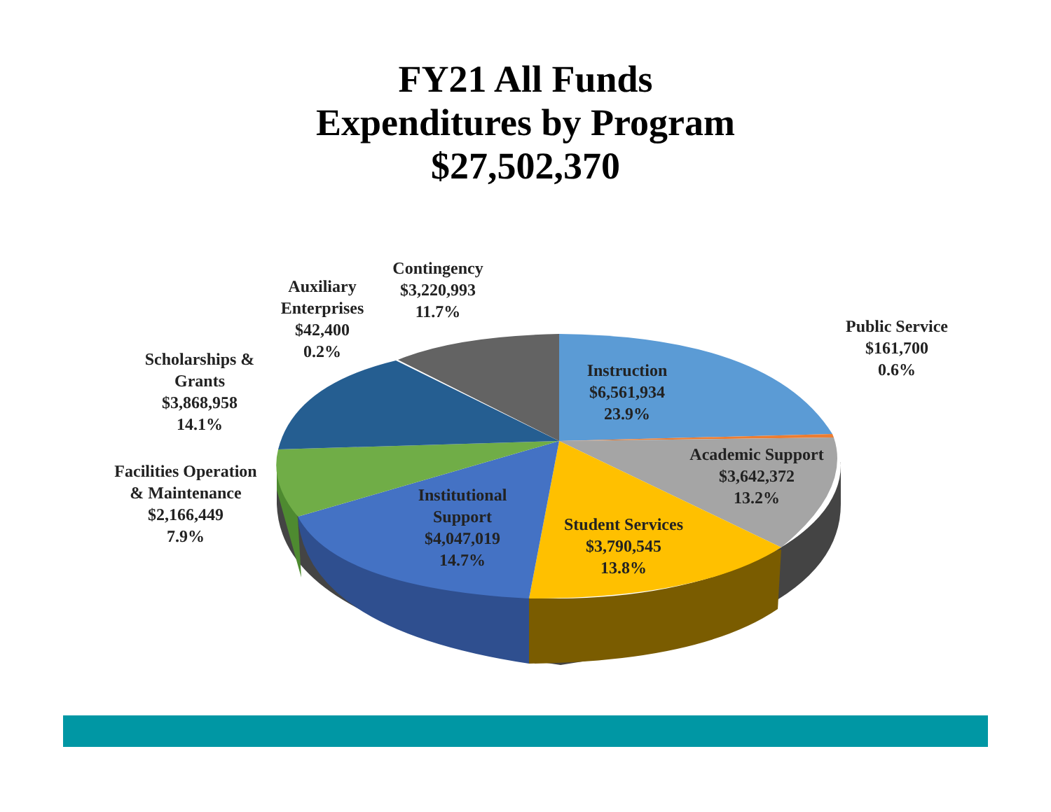FY21 All Funds
Expenditures by Program
$27,502,370
Contingency
$3,220,993
11.7%
Auxiliary
Enterprises
$42,400
0.2%
Public Service
$161,700
0.6%
Scholarships &
Grants
$3,868,958
14.1%
Instruction
$6,561,934
23.9%
Academic Support
$3,642,372
13.2%
Facilities Operation
& Maintenance
$2,166,449
7.9%
Institutional
Support
$4,047,019
14.7%
Student Services
$3,790,545
13.8%